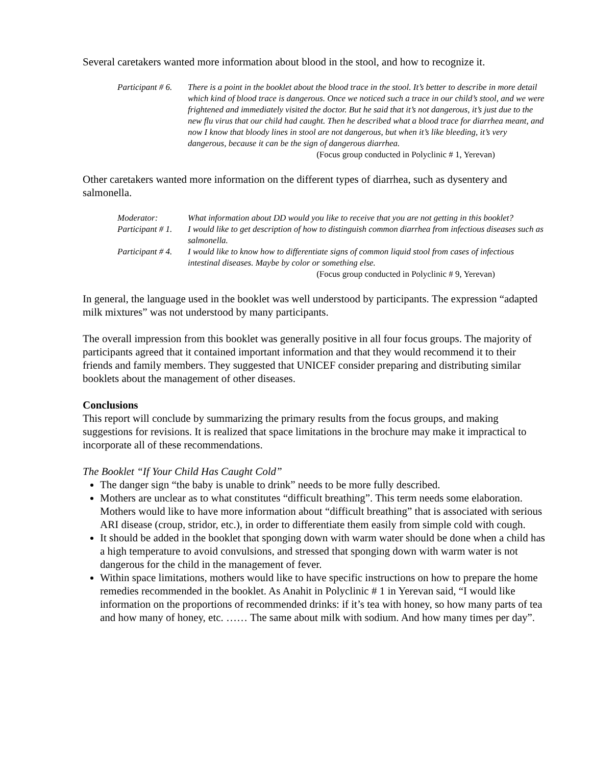Several caretakers wanted more information about blood in the stool, and how to recognize it.
Participant # 6. There is a point in the booklet about the blood trace in the stool. It’s better to describe in more detail which kind of blood trace is dangerous. Once we noticed such a trace in our child’s stool, and we were frightened and immediately visited the doctor. But he said that it’s not dangerous, it’s just due to the new flu virus that our child had caught. Then he described what a blood trace for diarrhea meant, and now I know that bloody lines in stool are not dangerous, but when it’s like bleeding, it’s very dangerous, because it can be the sign of dangerous diarrhea.
(Focus group conducted in Polyclinic # 1, Yerevan)
Other caretakers wanted more information on the different types of diarrhea, such as dysentery and salmonella.
Moderator: What information about DD would you like to receive that you are not getting in this booklet?
Participant # 1. I would like to get description of how to distinguish common diarrhea from infectious diseases such as salmonella.
Participant # 4. I would like to know how to differentiate signs of common liquid stool from cases of infectious intestinal diseases. Maybe by color or something else.
(Focus group conducted in Polyclinic # 9, Yerevan)
In general, the language used in the booklet was well understood by participants. The expression “adapted milk mixtures” was not understood by many participants.
The overall impression from this booklet was generally positive in all four focus groups. The majority of participants agreed that it contained important information and that they would recommend it to their friends and family members. They suggested that UNICEF consider preparing and distributing similar booklets about the management of other diseases.
Conclusions
This report will conclude by summarizing the primary results from the focus groups, and making suggestions for revisions. It is realized that space limitations in the brochure may make it impractical to incorporate all of these recommendations.
The Booklet “If Your Child Has Caught Cold”
The danger sign “the baby is unable to drink” needs to be more fully described.
Mothers are unclear as to what constitutes “difficult breathing”. This term needs some elaboration. Mothers would like to have more information about “difficult breathing” that is associated with serious ARI disease (croup, stridor, etc.), in order to differentiate them easily from simple cold with cough.
It should be added in the booklet that sponging down with warm water should be done when a child has a high temperature to avoid convulsions, and stressed that sponging down with warm water is not dangerous for the child in the management of fever.
Within space limitations, mothers would like to have specific instructions on how to prepare the home remedies recommended in the booklet. As Anahit in Polyclinic # 1 in Yerevan said, “I would like information on the proportions of recommended drinks: if it’s tea with honey, so how many parts of tea and how many of honey, etc. …… The same about milk with sodium. And how many times per day”.